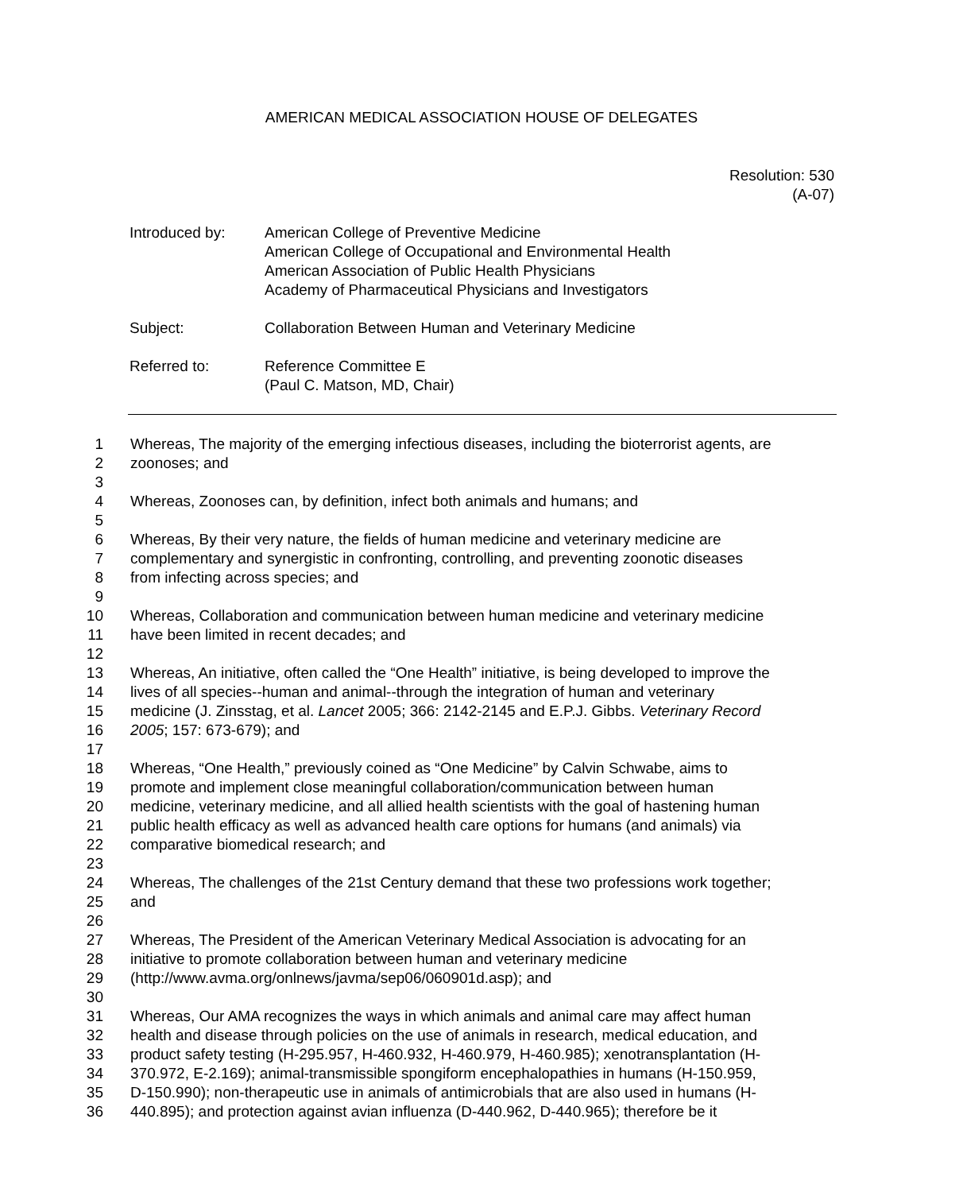AMERICAN MEDICAL ASSOCIATION HOUSE OF DELEGATES
Resolution: 530
(A-07)
Introduced by: American College of Preventive Medicine
American College of Occupational and Environmental Health
American Association of Public Health Physicians
Academy of Pharmaceutical Physicians and Investigators
Subject: Collaboration Between Human and Veterinary Medicine
Referred to: Reference Committee E
(Paul C. Matson, MD, Chair)
1 Whereas, The majority of the emerging infectious diseases, including the bioterrorist agents, are
2 zoonoses; and
3
4 Whereas, Zoonoses can, by definition, infect both animals and humans; and
5
6 Whereas, By their very nature, the fields of human medicine and veterinary medicine are
7 complementary and synergistic in confronting, controlling, and preventing zoonotic diseases
8 from infecting across species; and
9
10 Whereas, Collaboration and communication between human medicine and veterinary medicine
11 have been limited in recent decades; and
12
13 Whereas, An initiative, often called the “One Health” initiative, is being developed to improve the
14 lives of all species--human and animal--through the integration of human and veterinary
15 medicine (J. Zinsstag, et al. Lancet 2005; 366: 2142-2145 and E.P.J. Gibbs. Veterinary Record
16 2005; 157: 673-679); and
17
18 Whereas, “One Health,” previously coined as “One Medicine” by Calvin Schwabe, aims to
19 promote and implement close meaningful collaboration/communication between human
20 medicine, veterinary medicine, and all allied health scientists with the goal of hastening human
21 public health efficacy as well as advanced health care options for humans (and animals) via
22 comparative biomedical research; and
23
24 Whereas, The challenges of the 21st Century demand that these two professions work together;
25 and
26
27 Whereas, The President of the American Veterinary Medical Association is advocating for an
28 initiative to promote collaboration between human and veterinary medicine
29 (http://www.avma.org/onlnews/javma/sep06/060901d.asp); and
30
31 Whereas, Our AMA recognizes the ways in which animals and animal care may affect human
32 health and disease through policies on the use of animals in research, medical education, and
33 product safety testing (H-295.957, H-460.932, H-460.979, H-460.985); xenotransplantation (H-
34 370.972, E-2.169); animal-transmissible spongiform encephalopathies in humans (H-150.959,
35 D-150.990); non-therapeutic use in animals of antimicrobials that are also used in humans (H-
36 440.895); and protection against avian influenza (D-440.962, D-440.965); therefore be it